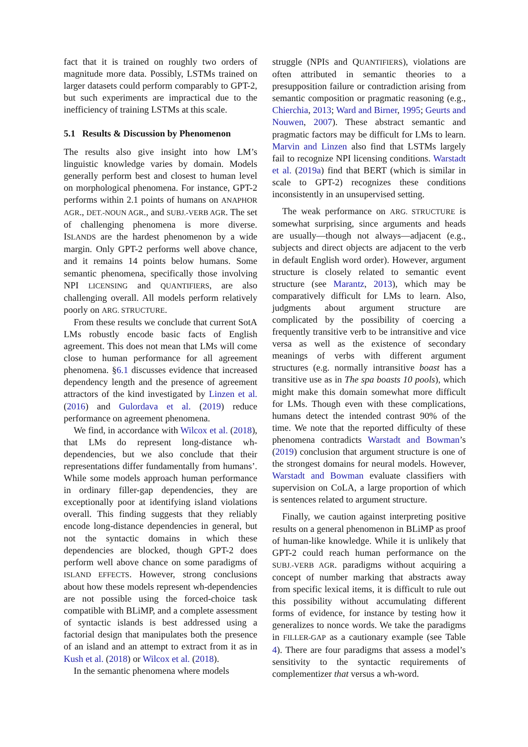fact that it is trained on roughly two orders of magnitude more data. Possibly, LSTMs trained on larger datasets could perform comparably to GPT-2, but such experiments are impractical due to the inefficiency of training LSTMs at this scale.
5.1 Results & Discussion by Phenomenon
The results also give insight into how LM’s linguistic knowledge varies by domain. Models generally perform best and closest to human level on morphological phenomena. For instance, GPT-2 performs within 2.1 points of humans on ANAPHOR AGR., DET.-NOUN AGR., and SUBJ.-VERB AGR. The set of challenging phenomena is more diverse. ISLANDS are the hardest phenomenon by a wide margin. Only GPT-2 performs well above chance, and it remains 14 points below humans. Some semantic phenomena, specifically those involving NPI LICENSING and QUANTIFIERS, are also challenging overall. All models perform relatively poorly on ARG. STRUCTURE.
From these results we conclude that current SotA LMs robustly encode basic facts of English agreement. This does not mean that LMs will come close to human performance for all agreement phenomena. §6.1 discusses evidence that increased dependency length and the presence of agreement attractors of the kind investigated by Linzen et al. (2016) and Gulordava et al. (2019) reduce performance on agreement phenomena.
We find, in accordance with Wilcox et al. (2018), that LMs do represent long-distance wh-dependencies, but we also conclude that their representations differ fundamentally from humans’. While some models approach human performance in ordinary filler-gap dependencies, they are exceptionally poor at identifying island violations overall. This finding suggests that they reliably encode long-distance dependencies in general, but not the syntactic domains in which these dependencies are blocked, though GPT-2 does perform well above chance on some paradigms of ISLAND EFFECTS. However, strong conclusions about how these models represent wh-dependencies are not possible using the forced-choice task compatible with BLiMP, and a complete assessment of syntactic islands is best addressed using a factorial design that manipulates both the presence of an island and an attempt to extract from it as in Kush et al. (2018) or Wilcox et al. (2018).
In the semantic phenomena where models
struggle (NPIS and QUANTIFIERS), violations are often attributed in semantic theories to a presupposition failure or contradiction arising from semantic composition or pragmatic reasoning (e.g., Chierchia, 2013; Ward and Birner, 1995; Geurts and Nouwen, 2007). These abstract semantic and pragmatic factors may be difficult for LMs to learn. Marvin and Linzen also find that LSTMs largely fail to recognize NPI licensing conditions. Warstadt et al. (2019a) find that BERT (which is similar in scale to GPT-2) recognizes these conditions inconsistently in an unsupervised setting.
The weak performance on ARG. STRUCTURE is somewhat surprising, since arguments and heads are usually—though not always—adjacent (e.g., subjects and direct objects are adjacent to the verb in default English word order). However, argument structure is closely related to semantic event structure (see Marantz, 2013), which may be comparatively difficult for LMs to learn. Also, judgments about argument structure are complicated by the possibility of coercing a frequently transitive verb to be intransitive and vice versa as well as the existence of secondary meanings of verbs with different argument structures (e.g. normally intransitive boast has a transitive use as in The spa boasts 10 pools), which might make this domain somewhat more difficult for LMs. Though even with these complications, humans detect the intended contrast 90% of the time. We note that the reported difficulty of these phenomena contradicts Warstadt and Bowman’s (2019) conclusion that argument structure is one of the strongest domains for neural models. However, Warstadt and Bowman evaluate classifiers with supervision on CoLA, a large proportion of which is sentences related to argument structure.
Finally, we caution against interpreting positive results on a general phenomenon in BLiMP as proof of human-like knowledge. While it is unlikely that GPT-2 could reach human performance on the SUBJ.-VERB AGR. paradigms without acquiring a concept of number marking that abstracts away from specific lexical items, it is difficult to rule out this possibility without accumulating different forms of evidence, for instance by testing how it generalizes to nonce words. We take the paradigms in FILLER-GAP as a cautionary example (see Table 4). There are four paradigms that assess a model’s sensitivity to the syntactic requirements of complementizer that versus a wh-word.